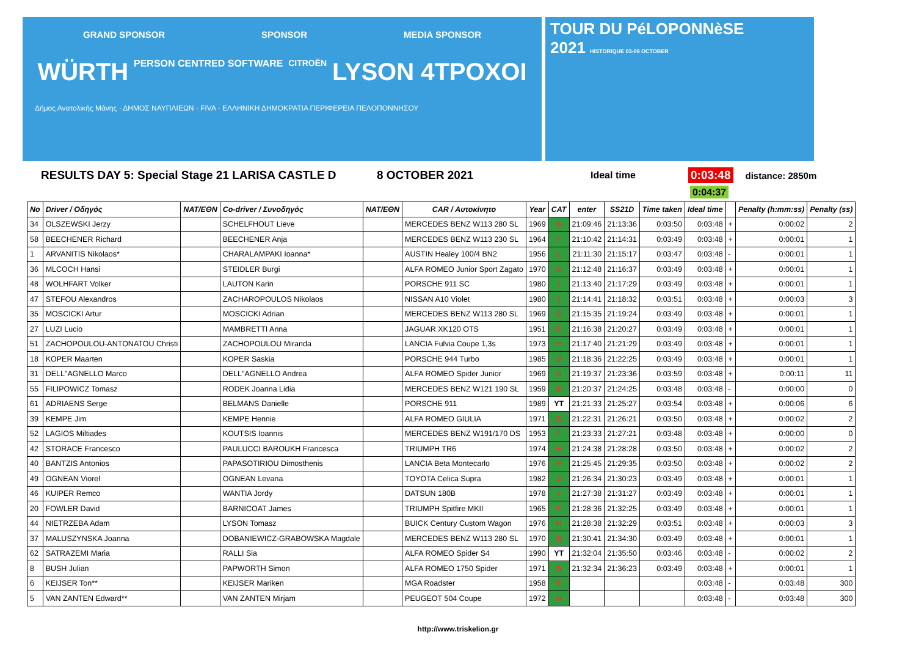GRAND SPONSOR SPONSOR MEDIA SPONSOR
WÜRTH PERSON CENTRED SOFTWARE CITROËN LYSON 4TPOXOI
Δήμος Ανατολικής Μάνης · ΔΗΜΟΣ ΝΑΥΠΛΙΕΩΝ · FIVA · ΕΛΛΗΝΙΚΗ ΔΗΜΟΚΡΑΤΙΑ ΠΕΡΙΦΕΡΕΙΑ ΠΕΛΟΠΟΝΝΗΣΟΥ
TOUR DU PéLOPONNèSE
2021 HISTORIQUE 03-09 OCTOBER
RESULTS DAY 5: Special Stage 21 LARISA CASTLE D 8 OCTOBER 2021 Ideal time 0:03:48 distance: 2850m
0:04:37
| No | Driver / Οδηγός | NAT/ΕΘΝ | Co-driver / Συνοδηγός | NAT/ΕΘΝ | CAR / Αυτοκίνητο | Year | CAT | enter | SS21D | Time taken | Ideal time | | Penalty (h:mm:ss) | Penalty (ss) |
| --- | --- | --- | --- | --- | --- | --- | --- | --- | --- | --- | --- | --- | --- | --- |
| 34 | OLSZEWSKI Jerzy | | SCHELFHOUT Lieve | | MERCEDES BENZ W113 280 SL | 1969 | G | 21:09:46 | 21:13:36 | 0:03:50 | 0:03:48 | + | 0:00:02 | 2 |
| 58 | BEECHENER Richard | | BEECHENER Anja | | MERCEDES BENZ W113 230 SL | 1964 | F | 21:10:42 | 21:14:31 | 0:03:49 | 0:03:48 | + | 0:00:01 | 1 |
| 1 | ARVANITIS Nikolaos* | | CHARALAMPAKI Ioanna* | | AUSTIN Healey 100/4 BN2 | 1956 | E | 21:11:30 | 21:15:17 | 0:03:47 | 0:03:48 | - | 0:00:01 | 1 |
| 36 | MLCOCH Hansi | | STEIDLER Burgi | | ALFA ROMEO Junior Sport Zagato | 1970 | G | 21:12:48 | 21:16:37 | 0:03:49 | 0:03:48 | + | 0:00:01 | 1 |
| 48 | WOLHFART Volker | | LAUTON Karin | | PORSCHE 911 SC | 1980 | I | 21:13:40 | 21:17:29 | 0:03:49 | 0:03:48 | + | 0:00:01 | 1 |
| 47 | STEFOU Alexandros | | ZACHAROPOULOS Nikolaos | | NISSAN A10 Violet | 1980 | I | 21:14:41 | 21:18:32 | 0:03:51 | 0:03:48 | + | 0:00:03 | 3 |
| 35 | MOSCICKI Artur | | MOSCICKI Adrian | | MERCEDES BENZ W113 280 SL | 1969 | G | 21:15:35 | 21:19:24 | 0:03:49 | 0:03:48 | + | 0:00:01 | 1 |
| 27 | LUZI Lucio | | MAMBRETTI Anna | | JAGUAR XK120 OTS | 1951 | E | 21:16:38 | 21:20:27 | 0:03:49 | 0:03:48 | + | 0:00:01 | 1 |
| 51 | ZACHOPOULOU-ANTONATOU Christi | | ZACHOPOULOU Miranda | | LANCIA Fulvia Coupe 1,3s | 1973 | H | 21:17:40 | 21:21:29 | 0:03:49 | 0:03:48 | + | 0:00:01 | 1 |
| 18 | KOPER Maarten | | KOPER Saskia | | PORSCHE 944 Turbo | 1985 | J | 21:18:36 | 21:22:25 | 0:03:49 | 0:03:48 | + | 0:00:01 | 1 |
| 31 | DELL"AGNELLO Marco | | DELL"AGNELLO Andrea | | ALFA ROMEO Spider Junior | 1969 | G | 21:19:37 | 21:23:36 | 0:03:59 | 0:03:48 | + | 0:00:11 | 11 |
| 55 | FILIPOWICZ Tomasz | | RODEK Joanna Lidia | | MERCEDES BENZ W121 190 SL | 1959 | E | 21:20:37 | 21:24:25 | 0:03:48 | 0:03:48 | - | 0:00:00 | 0 |
| 61 | ADRIAENS Serge | | BELMANS Danielle | | PORSCHE 911 | 1989 | YT | 21:21:33 | 21:25:27 | 0:03:54 | 0:03:48 | + | 0:00:06 | 6 |
| 39 | KEMPE Jim | | KEMPE Hennie | | ALFA ROMEO GIULIA | 1971 | G | 21:22:31 | 21:26:21 | 0:03:50 | 0:03:48 | + | 0:00:02 | 2 |
| 52 | LAGIOS Miltiades | | KOUTSIS Ioannis | | MERCEDES BENZ W191/170 DS | 1953 | E | 21:23:33 | 21:27:21 | 0:03:48 | 0:03:48 | + | 0:00:00 | 0 |
| 42 | STORACE Francesco | | PAULUCCI BAROUKH Francesca | | TRIUMPH TR6 | 1974 | H | 21:24:38 | 21:28:28 | 0:03:50 | 0:03:48 | + | 0:00:02 | 2 |
| 40 | BANTZIS Antonios | | PAPASOTIRIOU Dimosthenis | | LANCIA Beta Montecarlo | 1976 | H | 21:25:45 | 21:29:35 | 0:03:50 | 0:03:48 | + | 0:00:02 | 2 |
| 49 | OGNEAN Viorel | | OGNEAN Levana | | TOYOTA Celica Supra | 1982 | J | 21:26:34 | 21:30:23 | 0:03:49 | 0:03:48 | + | 0:00:01 | 1 |
| 46 | KUIPER Remco | | WANTIA Jordy | | DATSUN 180B | 1978 | I | 21:27:38 | 21:31:27 | 0:03:49 | 0:03:48 | + | 0:00:01 | 1 |
| 20 | FOWLER David | | BARNICOAT James | | TRIUMPH Spitfire MKII | 1965 | F | 21:28:36 | 21:32:25 | 0:03:49 | 0:03:48 | + | 0:00:01 | 1 |
| 44 | NIETRZEBA Adam | | LYSON Tomasz | | BUICK Century Custom Wagon | 1976 | H | 21:28:38 | 21:32:29 | 0:03:51 | 0:03:48 | + | 0:00:03 | 3 |
| 37 | MALUSZYNSKA Joanna | | DOBANIEWICZ-GRABOWSKA Magdale | | MERCEDES BENZ W113 280 SL | 1970 | G | 21:30:41 | 21:34:30 | 0:03:49 | 0:03:48 | + | 0:00:01 | 1 |
| 62 | SATRAZEMI Maria | | RALLI Sia | | ALFA ROMEO Spider S4 | 1990 | YT | 21:32:04 | 21:35:50 | 0:03:46 | 0:03:48 | - | 0:00:02 | 2 |
| 8 | BUSH Julian | | PAPWORTH Simon | | ALFA ROMEO 1750 Spider | 1971 | G | 21:32:34 | 21:36:23 | 0:03:49 | 0:03:48 | + | 0:00:01 | 1 |
| 6 | KEIJSER Ton** | | KEIJSER Mariken | | MGA Roadster | 1958 | E | | | | 0:03:48 | - | 0:03:48 | 300 |
| 5 | VAN ZANTEN Edward** | | VAN ZANTEN Mirjam | | PEUGEOT 504 Coupe | 1972 | H | | | | 0:03:48 | - | 0:03:48 | 300 |
http://www.triskelion.gr